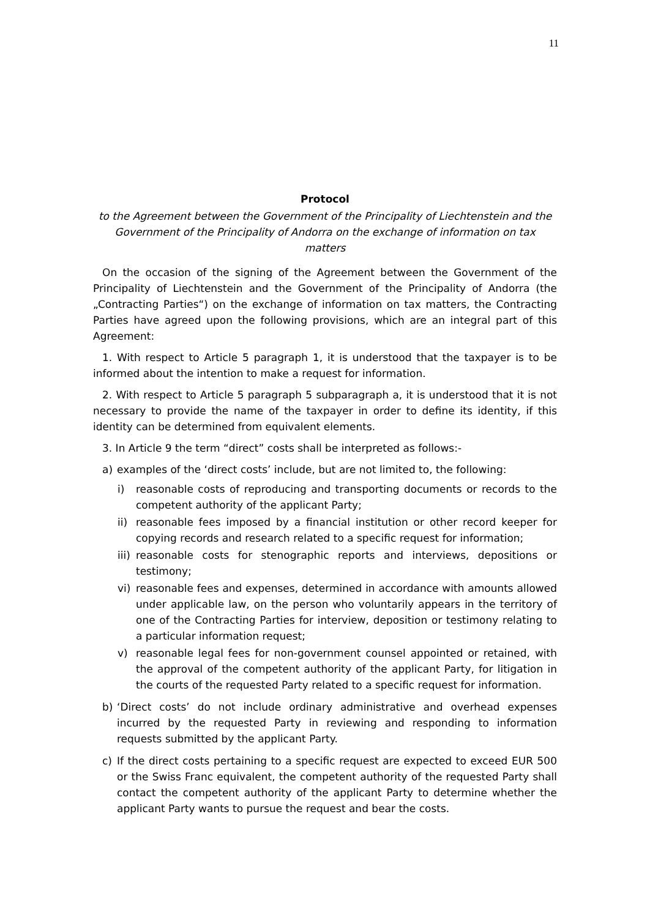11
Protocol
to the Agreement between the Government of the Principality of Liechtenstein and the Government of the Principality of Andorra on the exchange of information on tax matters
On the occasion of the signing of the Agreement between the Government of the Principality of Liechtenstein and the Government of the Principality of Andorra (the „Contracting Parties“) on the exchange of information on tax matters, the Contracting Parties have agreed upon the following provisions, which are an integral part of this Agreement:
1. With respect to Article 5 paragraph 1, it is understood that the taxpayer is to be informed about the intention to make a request for information.
2. With respect to Article 5 paragraph 5 subparagraph a, it is understood that it is not necessary to provide the name of the taxpayer in order to define its identity, if this identity can be determined from equivalent elements.
3. In Article 9 the term “direct” costs shall be interpreted as follows:-
a) examples of the ‘direct costs’ include, but are not limited to, the following:
i) reasonable costs of reproducing and transporting documents or records to the competent authority of the applicant Party;
ii)
reasonable fees imposed by a financial institution or other record keeper for copying records and research related to a specific request for information;
iii)
reasonable costs for stenographic reports and interviews, depositions or testimony;
vi)
reasonable fees and expenses, determined in accordance with amounts allowed under applicable law, on the person who voluntarily appears in the territory of one of the Contracting Parties for interview, deposition or testimony relating to a particular information request;
v) reasonable legal fees for non-government counsel appointed or retained, with the approval of the competent authority of the applicant Party, for litigation in the courts of the requested Party related to a specific request for information.
b) ‘Direct costs’ do not include ordinary administrative and overhead expenses incurred by the requested Party in reviewing and responding to information requests submitted by the applicant Party.
c) If the direct costs pertaining to a specific request are expected to exceed EUR 500 or the Swiss Franc equivalent, the competent authority of the requested Party shall contact the competent authority of the applicant Party to determine whether the applicant Party wants to pursue the request and bear the costs.